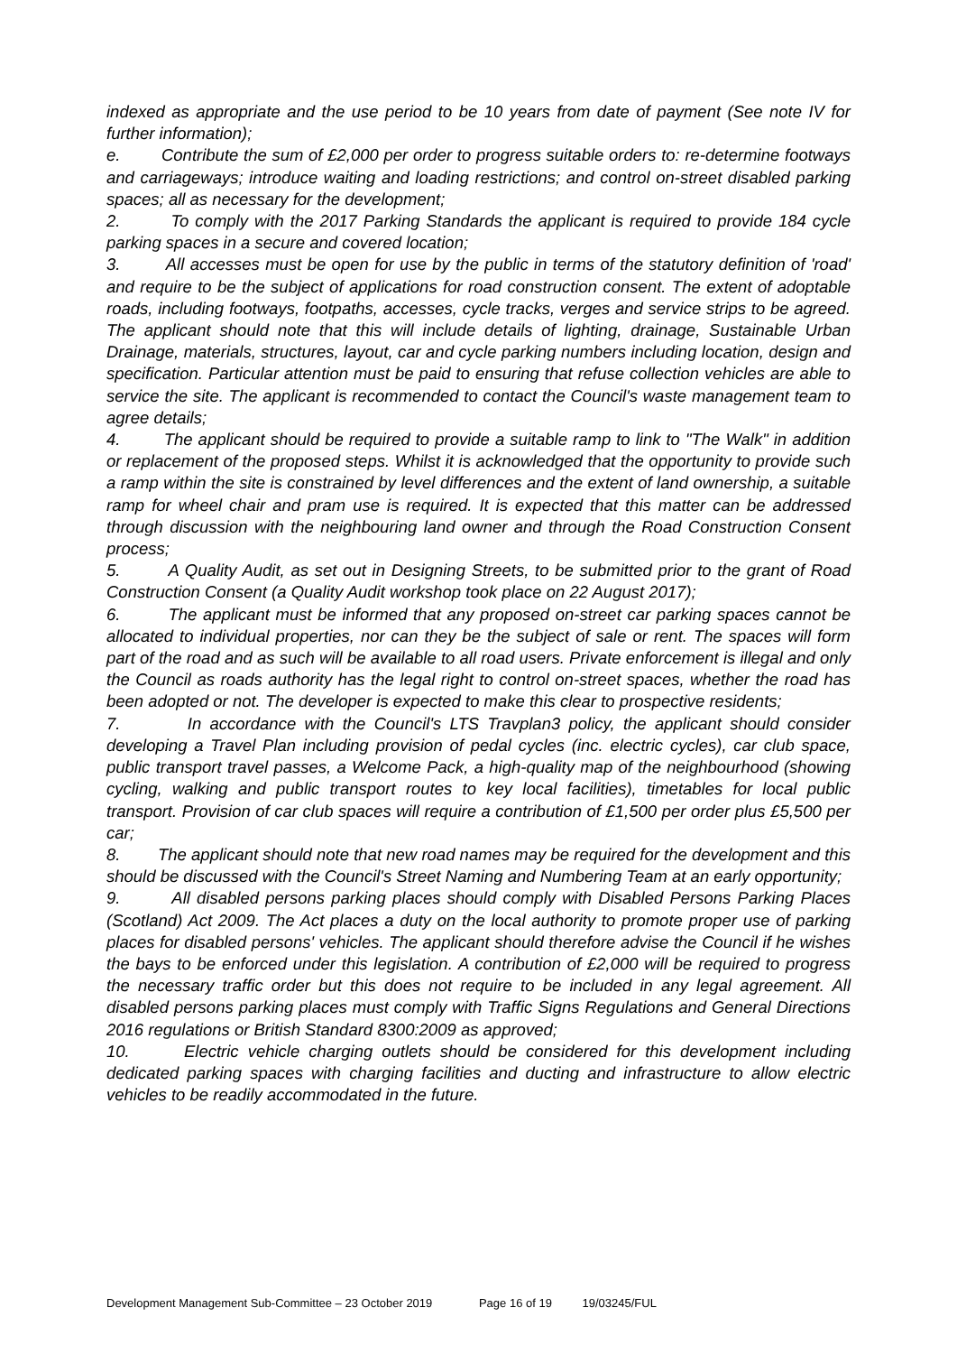indexed as appropriate and the use period to be 10 years from date of payment (See note IV for further information);
e. Contribute the sum of £2,000 per order to progress suitable orders to: re-determine footways and carriageways; introduce waiting and loading restrictions; and control on-street disabled parking spaces; all as necessary for the development;
2. To comply with the 2017 Parking Standards the applicant is required to provide 184 cycle parking spaces in a secure and covered location;
3. All accesses must be open for use by the public in terms of the statutory definition of 'road' and require to be the subject of applications for road construction consent. The extent of adoptable roads, including footways, footpaths, accesses, cycle tracks, verges and service strips to be agreed. The applicant should note that this will include details of lighting, drainage, Sustainable Urban Drainage, materials, structures, layout, car and cycle parking numbers including location, design and specification. Particular attention must be paid to ensuring that refuse collection vehicles are able to service the site. The applicant is recommended to contact the Council's waste management team to agree details;
4. The applicant should be required to provide a suitable ramp to link to "The Walk" in addition or replacement of the proposed steps. Whilst it is acknowledged that the opportunity to provide such a ramp within the site is constrained by level differences and the extent of land ownership, a suitable ramp for wheel chair and pram use is required. It is expected that this matter can be addressed through discussion with the neighbouring land owner and through the Road Construction Consent process;
5. A Quality Audit, as set out in Designing Streets, to be submitted prior to the grant of Road Construction Consent (a Quality Audit workshop took place on 22 August 2017);
6. The applicant must be informed that any proposed on-street car parking spaces cannot be allocated to individual properties, nor can they be the subject of sale or rent. The spaces will form part of the road and as such will be available to all road users. Private enforcement is illegal and only the Council as roads authority has the legal right to control on-street spaces, whether the road has been adopted or not. The developer is expected to make this clear to prospective residents;
7. In accordance with the Council's LTS Travplan3 policy, the applicant should consider developing a Travel Plan including provision of pedal cycles (inc. electric cycles), car club space, public transport travel passes, a Welcome Pack, a high-quality map of the neighbourhood (showing cycling, walking and public transport routes to key local facilities), timetables for local public transport. Provision of car club spaces will require a contribution of £1,500 per order plus £5,500 per car;
8. The applicant should note that new road names may be required for the development and this should be discussed with the Council's Street Naming and Numbering Team at an early opportunity;
9. All disabled persons parking places should comply with Disabled Persons Parking Places (Scotland) Act 2009. The Act places a duty on the local authority to promote proper use of parking places for disabled persons' vehicles. The applicant should therefore advise the Council if he wishes the bays to be enforced under this legislation. A contribution of £2,000 will be required to progress the necessary traffic order but this does not require to be included in any legal agreement. All disabled persons parking places must comply with Traffic Signs Regulations and General Directions 2016 regulations or British Standard 8300:2009 as approved;
10. Electric vehicle charging outlets should be considered for this development including dedicated parking spaces with charging facilities and ducting and infrastructure to allow electric vehicles to be readily accommodated in the future.
Development Management Sub-Committee – 23 October 2019 Page 16 of 19 19/03245/FUL